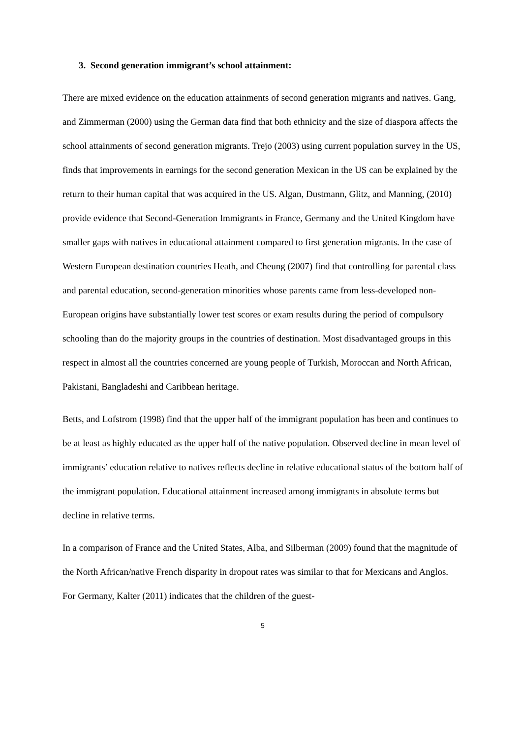3. Second generation immigrant’s school attainment:
There are mixed evidence on the education attainments of second generation migrants and natives. Gang, and Zimmerman (2000) using the German data find that both ethnicity and the size of diaspora affects the school attainments of second generation migrants. Trejo (2003) using current population survey in the US, finds that improvements in earnings for the second generation Mexican in the US can be explained by the return to their human capital that was acquired in the US. Algan, Dustmann, Glitz, and Manning, (2010) provide evidence that Second-Generation Immigrants in France, Germany and the United Kingdom have smaller gaps with natives in educational attainment compared to first generation migrants. In the case of Western European destination countries Heath, and Cheung (2007) find that controlling for parental class and parental education, second-generation minorities whose parents came from less-developed non-European origins have substantially lower test scores or exam results during the period of compulsory schooling than do the majority groups in the countries of destination. Most disadvantaged groups in this respect in almost all the countries concerned are young people of Turkish, Moroccan and North African, Pakistani, Bangladeshi and Caribbean heritage.
Betts, and Lofstrom (1998) find that the upper half of the immigrant population has been and continues to be at least as highly educated as the upper half of the native population. Observed decline in mean level of immigrants’ education relative to natives reflects decline in relative educational status of the bottom half of the immigrant population. Educational attainment increased among immigrants in absolute terms but decline in relative terms.
In a comparison of France and the United States, Alba, and Silberman (2009) found that the magnitude of the North African/native French disparity in dropout rates was similar to that for Mexicans and Anglos. For Germany, Kalter (2011) indicates that the children of the guest-
5